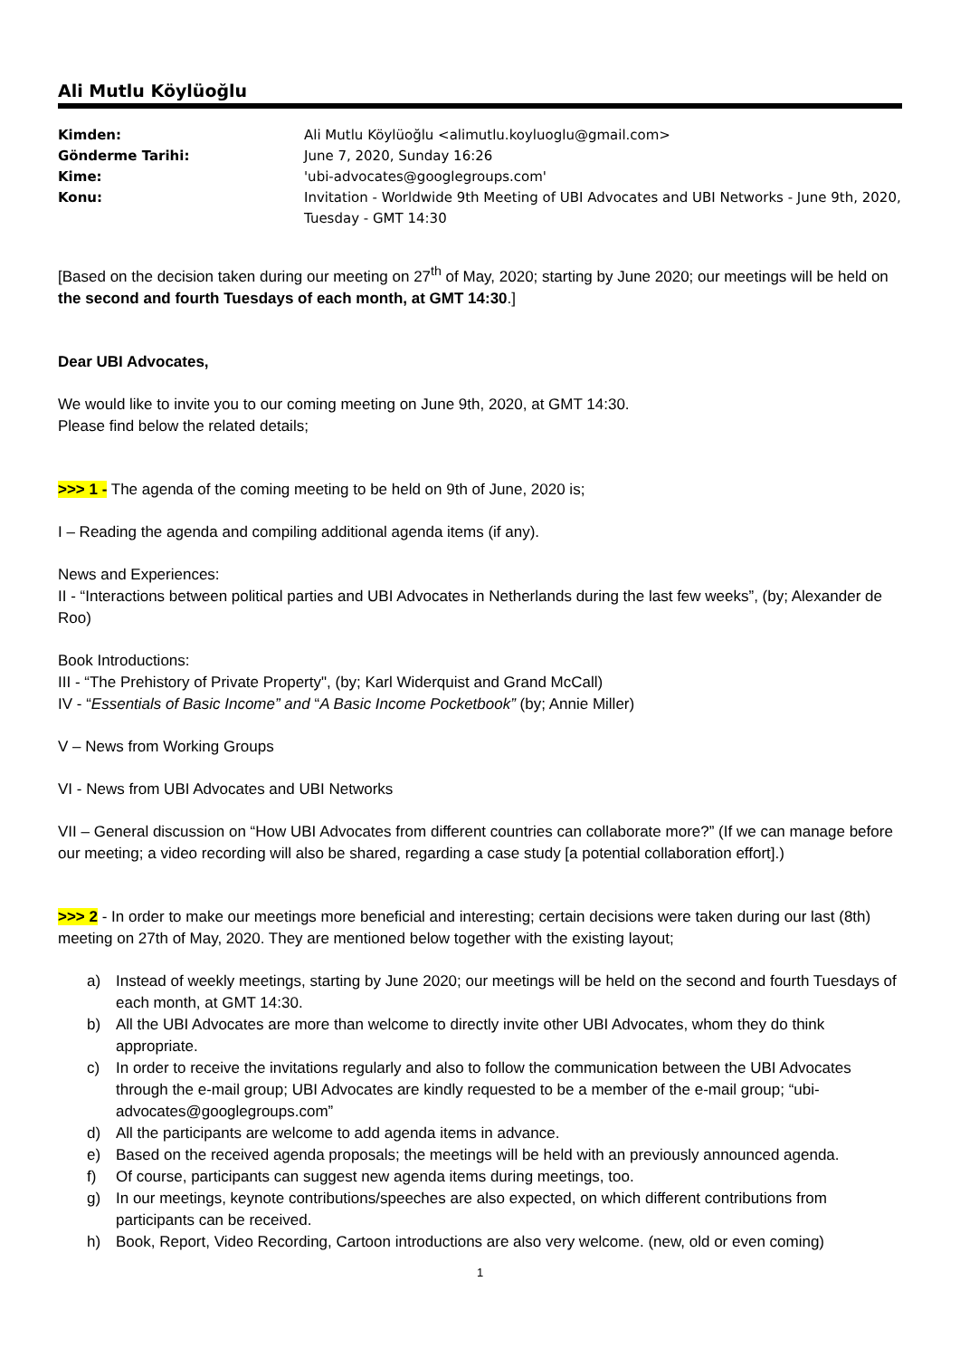Ali Mutlu Köylüoğlu
| Kimden: | Ali Mutlu Köylüoğlu <alimutlu.koyluoglu@gmail.com> |
| Gönderme Tarihi: | June 7, 2020, Sunday 16:26 |
| Kime: | 'ubi-advocates@googlegroups.com' |
| Konu: | Invitation - Worldwide 9th Meeting of UBI Advocates and UBI Networks - June 9th, 2020, Tuesday - GMT 14:30 |
[Based on the decision taken during our meeting on 27<sup>th</sup> of May, 2020; starting by June 2020; our meetings will be held on the second and fourth Tuesdays of each month, at GMT 14:30.]
Dear UBI Advocates,
We would like to invite you to our coming meeting on June 9th, 2020, at GMT 14:30.
Please find below the related details;
>>> 1 - The agenda of the coming meeting to be held on 9th of June, 2020 is;
I – Reading the agenda and compiling additional agenda items (if any).
News and Experiences:
II - “Interactions between political parties and UBI Advocates in Netherlands during the last few weeks”, (by; Alexander de Roo)
Book Introductions:
III - “The Prehistory of Private Property", (by; Karl Widerquist and Grand McCall)
IV - “Essentials of Basic Income” and “A Basic Income Pocketbook” (by; Annie Miller)
V – News from Working Groups
VI - News from UBI Advocates and UBI Networks
VII – General discussion on “How UBI Advocates from different countries can collaborate more?” (If we can manage before our meeting; a video recording will also be shared, regarding a case study [a potential collaboration effort].)
>>> 2 - In order to make our meetings more beneficial and interesting; certain decisions were taken during our last (8th) meeting on 27th of May, 2020. They are mentioned below together with the existing layout;
a) Instead of weekly meetings, starting by June 2020; our meetings will be held on the second and fourth Tuesdays of each month, at GMT 14:30.
b) All the UBI Advocates are more than welcome to directly invite other UBI Advocates, whom they do think appropriate.
c) In order to receive the invitations regularly and also to follow the communication between the UBI Advocates through the e-mail group; UBI Advocates are kindly requested to be a member of the e-mail group; “ubi-advocates@googlegroups.com”
d) All the participants are welcome to add agenda items in advance.
e) Based on the received agenda proposals; the meetings will be held with an previously announced agenda.
f) Of course, participants can suggest new agenda items during meetings, too.
g) In our meetings, keynote contributions/speeches are also expected, on which different contributions from participants can be received.
h) Book, Report, Video Recording, Cartoon introductions are also very welcome. (new, old or even coming)
1